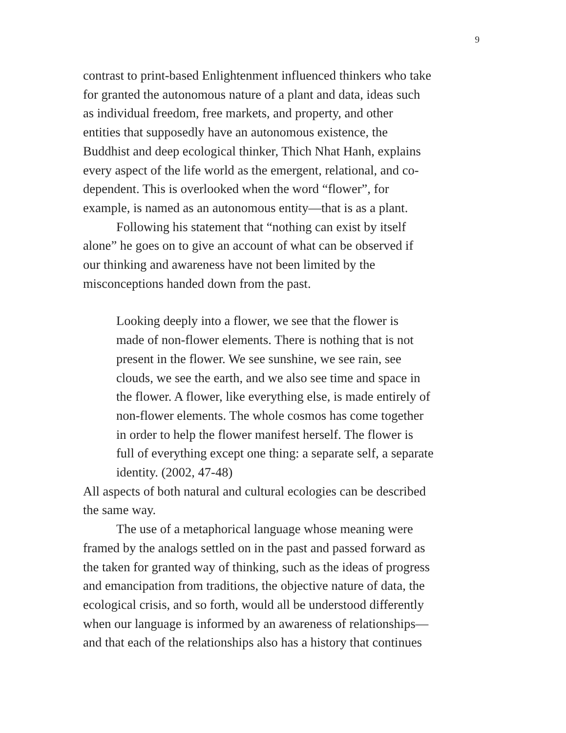9
contrast to print-based Enlightenment influenced thinkers who take
for granted the autonomous nature of a plant and data, ideas such
as individual freedom, free markets, and property, and other
entities that supposedly have an autonomous existence, the
Buddhist and deep ecological thinker, Thich Nhat Hanh, explains
every aspect of the life world as the emergent, relational, and co-
dependent. This is overlooked when the word “flower”, for
example, is named as an autonomous entity—that is as a plant.
Following his statement that “nothing can exist by itself
alone” he goes on to give an account of what can be observed if
our thinking and awareness have not been limited by the
misconceptions handed down from the past.
Looking deeply into a flower, we see that the flower is
made of non-flower elements. There is nothing that is not
present in the flower. We see sunshine, we see rain, see
clouds, we see the earth, and we also see time and space in
the flower. A flower, like everything else, is made entirely of
non-flower elements. The whole cosmos has come together
in order to help the flower manifest herself. The flower is
full of everything except one thing: a separate self, a separate
identity. (2002, 47-48)
All aspects of both natural and cultural ecologies can be described
the same way.
The use of a metaphorical language whose meaning were
framed by the analogs settled on in the past and passed forward as
the taken for granted way of thinking, such as the ideas of progress
and emancipation from traditions, the objective nature of data, the
ecological crisis, and so forth, would all be understood differently
when our language is informed by an awareness of relationships—
and that each of the relationships also has a history that continues